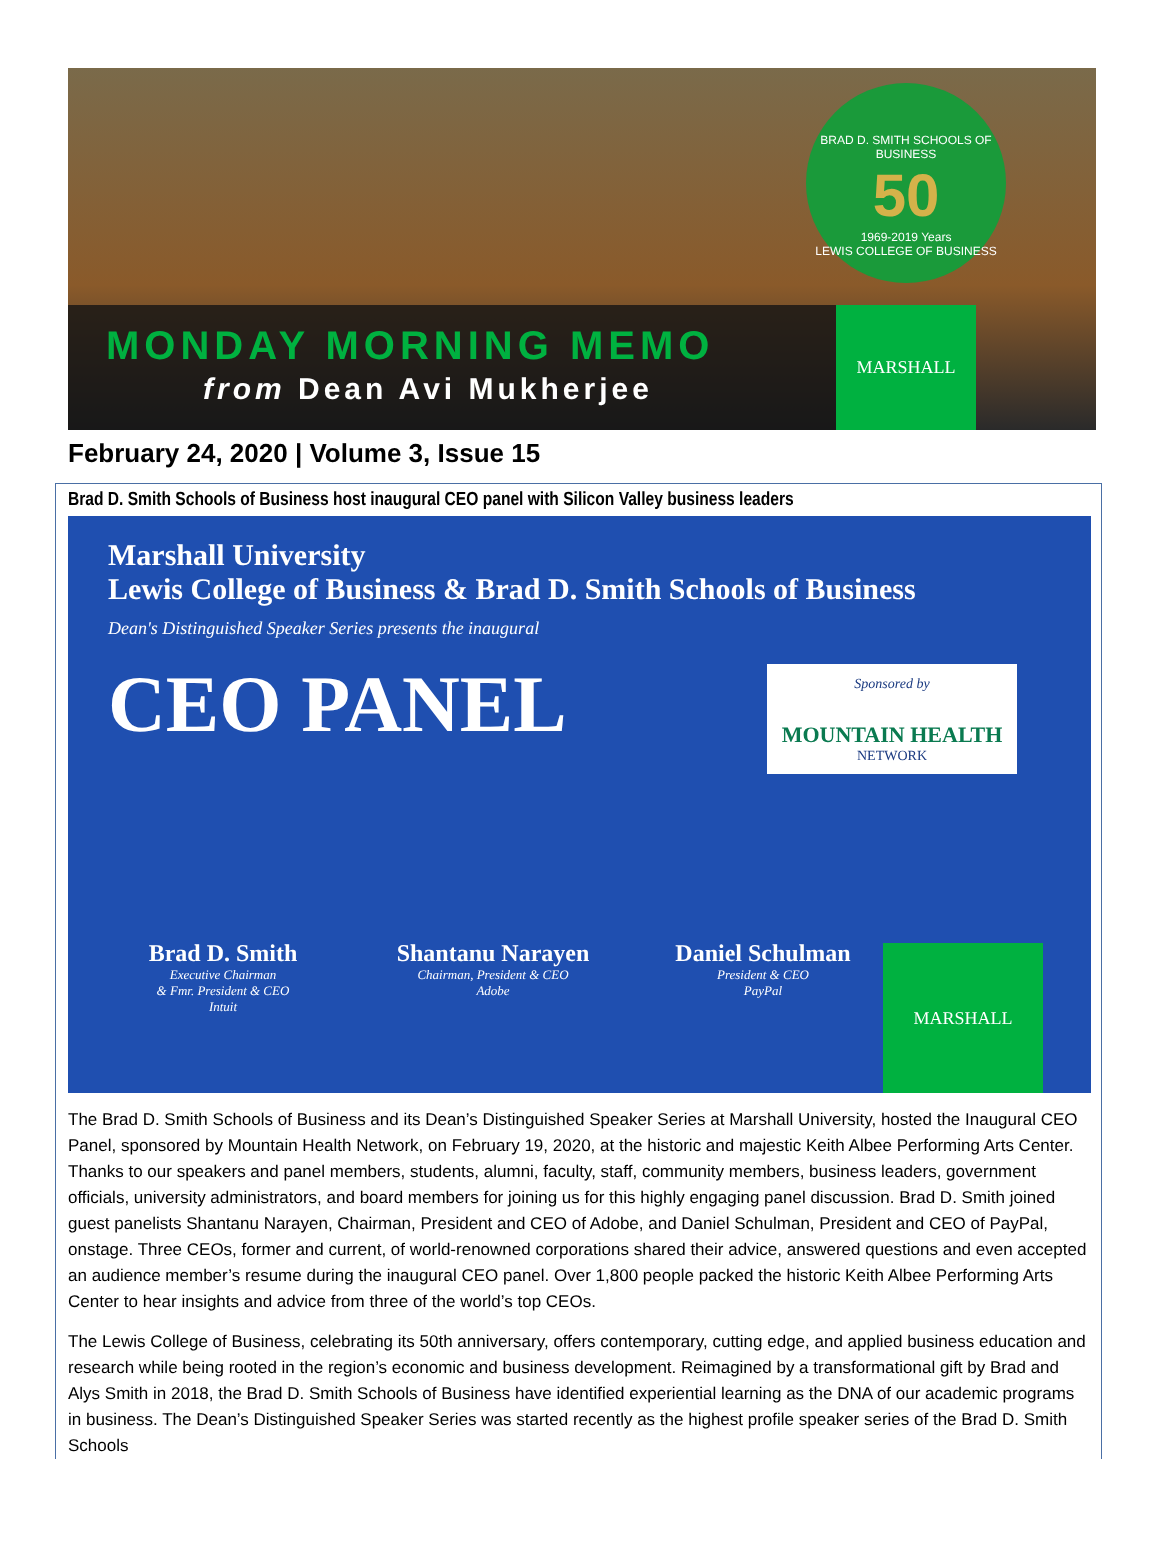BRAD D. SMITH SCHOOLS OF BUSINESS
50
1969-2019 Years
LEWIS COLLEGE OF BUSINESS
MONDAY MORNING MEMO
from Dean Avi Mukherjee
MARSHALL
February 24, 2020 | Volume 3, Issue 15
Brad D. Smith Schools of Business host inaugural CEO panel with Silicon Valley business leaders
Marshall University
Lewis College of Business & Brad D. Smith Schools of Business
Dean's Distinguished Speaker Series presents the inaugural
CEO PANEL
Sponsored by
MOUNTAIN HEALTH
NETWORK
Brad D. Smith
Executive Chairman
& Fmr. President & CEO
Intuit
Shantanu Narayen
Chairman, President & CEO
Adobe
Daniel Schulman
President & CEO
PayPal
MARSHALL
The Brad D. Smith Schools of Business and its Dean’s Distinguished Speaker Series at Marshall University, hosted the Inaugural CEO Panel, sponsored by Mountain Health Network, on February 19, 2020, at the historic and majestic Keith Albee Performing Arts Center. Thanks to our speakers and panel members, students, alumni, faculty, staff, community members, business leaders, government officials, university administrators, and board members for joining us for this highly engaging panel discussion. Brad D. Smith joined guest panelists Shantanu Narayen, Chairman, President and CEO of Adobe, and Daniel Schulman, President and CEO of PayPal, onstage. Three CEOs, former and current, of world-renowned corporations shared their advice, answered questions and even accepted an audience member’s resume during the inaugural CEO panel. Over 1,800 people packed the historic Keith Albee Performing Arts Center to hear insights and advice from three of the world’s top CEOs.
The Lewis College of Business, celebrating its 50th anniversary, offers contemporary, cutting edge, and applied business education and research while being rooted in the region’s economic and business development. Reimagined by a transformational gift by Brad and Alys Smith in 2018, the Brad D. Smith Schools of Business have identified experiential learning as the DNA of our academic programs in business. The Dean’s Distinguished Speaker Series was started recently as the highest profile speaker series of the Brad D. Smith Schools